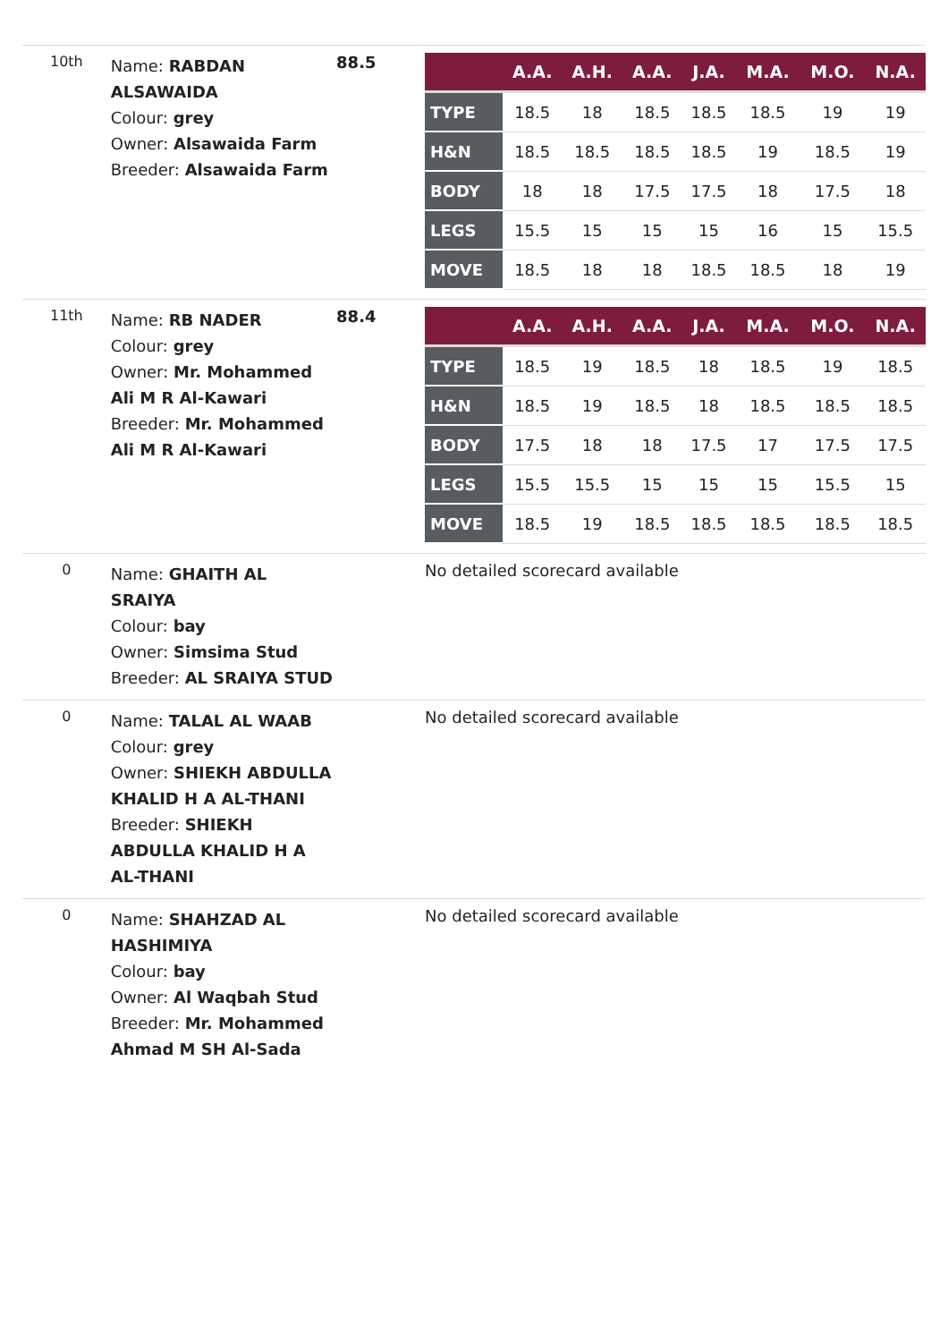| 10th | Name: RABDAN ALSAWAIDA Colour: grey Owner: Alsawaida Farm Breeder: Alsawaida Farm | 88.5 | / / A.A. / A.H. / A.A. / J.A. / M.A. / M.O. / N.A. / / --- / --- / --- / --- / --- / --- / --- / --- / / TYPE / 18.5 / 18 / 18.5 / 18.5 / 18.5 / 19 / 19 / / H&N / 18.5 / 18.5 / 18.5 / 18.5 / 19 / 18.5 / 19 / / BODY / 18 / 18 / 17.5 / 17.5 / 18 / 17.5 / 18 / / LEGS / 15.5 / 15 / 15 / 15 / 16 / 15 / 15.5 / / MOVE / 18.5 / 18 / 18 / 18.5 / 18.5 / 18 / 19 / |
| 11th | Name: RB NADER Colour: grey Owner: Mr. Mohammed Ali M R Al-Kawari Breeder: Mr. Mohammed Ali M R Al-Kawari | 88.4 | / / A.A. / A.H. / A.A. / J.A. / M.A. / M.O. / N.A. / / --- / --- / --- / --- / --- / --- / --- / --- / / TYPE / 18.5 / 19 / 18.5 / 18 / 18.5 / 19 / 18.5 / / H&N / 18.5 / 19 / 18.5 / 18 / 18.5 / 18.5 / 18.5 / / BODY / 17.5 / 18 / 18 / 17.5 / 17 / 17.5 / 17.5 / / LEGS / 15.5 / 15.5 / 15 / 15 / 15 / 15.5 / 15 / / MOVE / 18.5 / 19 / 18.5 / 18.5 / 18.5 / 18.5 / 18.5 / |
| 0 | Name: GHAITH AL SRAIYA Colour: bay Owner: Simsima Stud Breeder: AL SRAIYA STUD | | No detailed scorecard available |
| 0 | Name: TALAL AL WAAB Colour: grey Owner: SHIEKH ABDULLA KHALID H A AL-THANI Breeder: SHIEKH ABDULLA KHALID H A AL-THANI | | No detailed scorecard available |
| 0 | Name: SHAHZAD AL HASHIMIYA Colour: bay Owner: Al Waqbah Stud Breeder: Mr. Mohammed Ahmad M SH Al-Sada | | No detailed scorecard available |